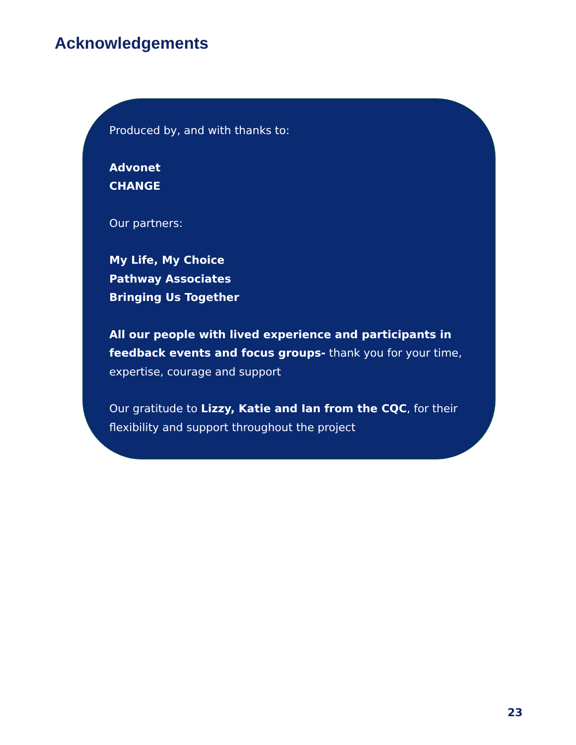Acknowledgements
Produced by, and with thanks to:
Advonet
CHANGE
Our partners:
My Life, My Choice
Pathway Associates
Bringing Us Together
All our people with lived experience and participants in feedback events and focus groups- thank you for your time, expertise, courage and support
Our gratitude to Lizzy, Katie and Ian from the CQC, for their flexibility and support throughout the project
23